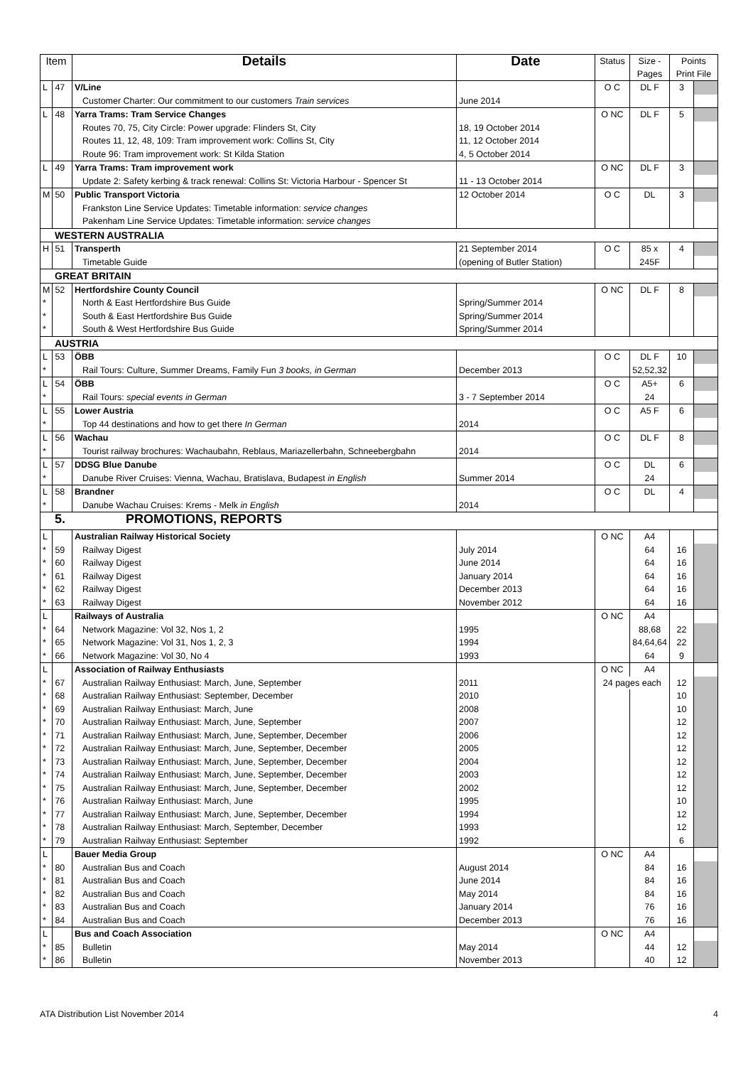| Item | | Details | Date | Status | Size - Pages | Points Print File | |
| --- | --- | --- | --- | --- | --- | --- | --- |
| L | 47 | V/Line | | O C | DL F | 3 | |
| | | Customer Charter: Our commitment to our customers Train services | June 2014 | | | | |
| L | 48 | Yarra Trams: Tram Service Changes | | O NC | DL F | 5 | |
| | | Routes 70, 75, City Circle: Power upgrade: Flinders St, City | 18, 19 October 2014 | | | | |
| | | Routes 11, 12, 48, 109: Tram improvement work: Collins St, City | 11, 12 October 2014 | | | | |
| | | Route 96: Tram improvement work: St Kilda Station | 4, 5 October 2014 | | | | |
| L | 49 | Yarra Trams: Tram improvement work | | O NC | DL F | 3 | |
| | | Update 2: Safety kerbing & track renewal: Collins St: Victoria Harbour - Spencer St | 11 - 13 October 2014 | | | | |
| M | 50 | Public Transport Victoria | 12 October 2014 | O C | DL | 3 | |
| | | Frankston Line Service Updates: Timetable information: service changes | | | | | |
| | | Pakenham Line Service Updates: Timetable information: service changes | | | | | |
| WESTERN AUSTRALIA | | | | | | | |
| H | 51 | Transperth | 21 September 2014 | O C | 85 x | 4 | |
| | | Timetable Guide | (opening of Butler Station) | | 245F | | |
| GREAT BRITAIN | | | | | | | |
| M | 52 | Hertfordshire County Council | | O NC | DL F | 8 | |
| * | | North & East Hertfordshire Bus Guide | Spring/Summer 2014 | | | | |
| * | | South & East Hertfordshire Bus Guide | Spring/Summer 2014 | | | | |
| * | | South & West Hertfordshire Bus Guide | Spring/Summer 2014 | | | | |
| AUSTRIA | | | | | | | |
| L | 53 | ÖBB | | O C | DL F | 10 | |
| * | | Rail Tours: Culture, Summer Dreams, Family Fun 3 books, in German | December 2013 | | 52,52,32 | | |
| L | 54 | ÖBB | | O C | A5+ | 6 | |
| * | | Rail Tours: special events in German | 3 - 7 September 2014 | | 24 | | |
| L | 55 | Lower Austria | | O C | A5 F | 6 | |
| * | | Top 44 destinations and how to get there In German | 2014 | | | | |
| L | 56 | Wachau | | O C | DL F | 8 | |
| * | | Tourist railway brochures: Wachaubahn, Reblaus, Mariazellerbahn, Schneebergbahn | 2014 | | | | |
| L | 57 | DDSG Blue Danube | | O C | DL | 6 | |
| * | | Danube River Cruises: Vienna, Wachau, Bratislava, Budapest in English | Summer 2014 | | 24 | | |
| L | 58 | Brandner | | O C | DL | 4 | |
| * | | Danube Wachau Cruises: Krems - Melk in English | 2014 | | | | |
| 5. PROMOTIONS, REPORTS | | | | | | | |
| L | | Australian Railway Historical Society | | O NC | A4 | | |
| * | 59 | Railway Digest | July 2014 | | 64 | 16 | |
| * | 60 | Railway Digest | June 2014 | | 64 | 16 | |
| * | 61 | Railway Digest | January 2014 | | 64 | 16 | |
| * | 62 | Railway Digest | December 2013 | | 64 | 16 | |
| * | 63 | Railway Digest | November 2012 | | 64 | 16 | |
| L | | Railways of Australia | | O NC | A4 | | |
| * | 64 | Network Magazine: Vol 32, Nos 1, 2 | 1995 | | 88,68 | 22 | |
| * | 65 | Network Magazine: Vol 31, Nos 1, 2, 3 | 1994 | | 84,64,64 | 22 | |
| * | 66 | Network Magazine: Vol 30, No 4 | 1993 | | 64 | 9 | |
| L | | Association of Railway Enthusiasts | | O NC | A4 | | |
| * | 67 | Australian Railway Enthusiast: March, June, September | 2011 | 24 pages each | | 12 | |
| * | 68 | Australian Railway Enthusiast: September, December | 2010 | | | 10 | |
| * | 69 | Australian Railway Enthusiast: March, June | 2008 | | | 10 | |
| * | 70 | Australian Railway Enthusiast: March, June, September | 2007 | | | 12 | |
| * | 71 | Australian Railway Enthusiast: March, June, September, December | 2006 | | | 12 | |
| * | 72 | Australian Railway Enthusiast: March, June, September, December | 2005 | | | 12 | |
| * | 73 | Australian Railway Enthusiast: March, June, September, December | 2004 | | | 12 | |
| * | 74 | Australian Railway Enthusiast: March, June, September, December | 2003 | | | 12 | |
| * | 75 | Australian Railway Enthusiast: March, June, September, December | 2002 | | | 12 | |
| * | 76 | Australian Railway Enthusiast: March, June | 1995 | | | 10 | |
| * | 77 | Australian Railway Enthusiast: March, June, September, December | 1994 | | | 12 | |
| * | 78 | Australian Railway Enthusiast: March, September, December | 1993 | | | 12 | |
| * | 79 | Australian Railway Enthusiast: September | 1992 | | | 6 | |
| L | | Bauer Media Group | | O NC | A4 | | |
| * | 80 | Australian Bus and Coach | August 2014 | | 84 | 16 | |
| * | 81 | Australian Bus and Coach | June 2014 | | 84 | 16 | |
| * | 82 | Australian Bus and Coach | May 2014 | | 84 | 16 | |
| * | 83 | Australian Bus and Coach | January 2014 | | 76 | 16 | |
| * | 84 | Australian Bus and Coach | December 2013 | | 76 | 16 | |
| L | | Bus and Coach Association | | O NC | A4 | | |
| * | 85 | Bulletin | May 2014 | | 44 | 12 | |
| * | 86 | Bulletin | November 2013 | | 40 | 12 | |
ATA Distribution List November 2014 4